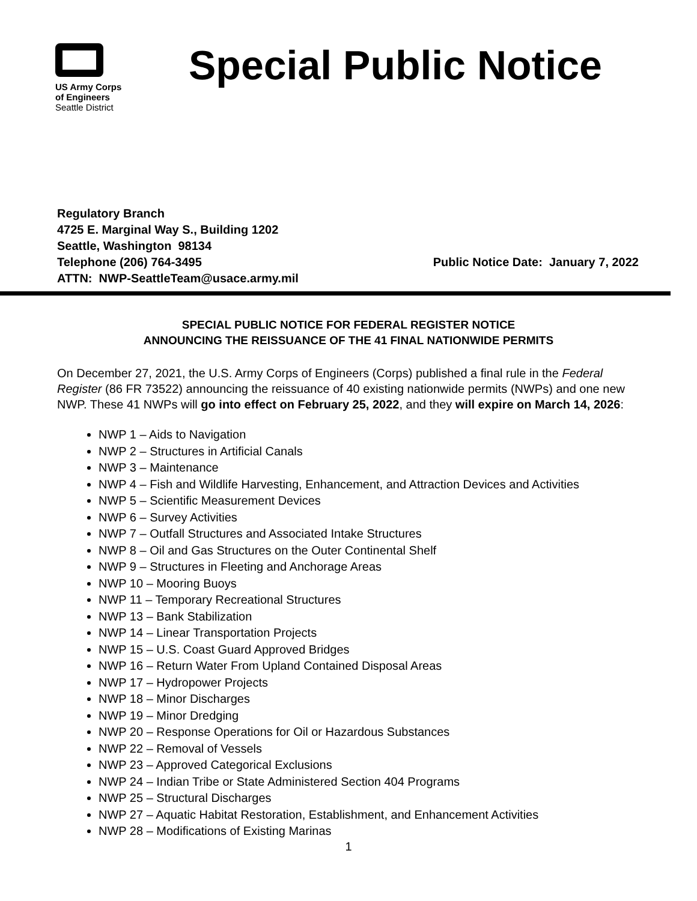US Army Corps
of Engineers
Seattle District
Special Public Notice
Regulatory Branch
4725 E. Marginal Way S., Building 1202
Seattle, Washington 98134
Telephone (206) 764-3495 Public Notice Date: January 7, 2022
ATTN: NWP-SeattleTeam@usace.army.mil
SPECIAL PUBLIC NOTICE FOR FEDERAL REGISTER NOTICE
ANNOUNCING THE REISSUANCE OF THE 41 FINAL NATIONWIDE PERMITS
On December 27, 2021, the U.S. Army Corps of Engineers (Corps) published a final rule in the Federal Register (86 FR 73522) announcing the reissuance of 40 existing nationwide permits (NWPs) and one new NWP. These 41 NWPs will go into effect on February 25, 2022, and they will expire on March 14, 2026:
NWP 1 – Aids to Navigation
NWP 2 – Structures in Artificial Canals
NWP 3 – Maintenance
NWP 4 – Fish and Wildlife Harvesting, Enhancement, and Attraction Devices and Activities
NWP 5 – Scientific Measurement Devices
NWP 6 – Survey Activities
NWP 7 – Outfall Structures and Associated Intake Structures
NWP 8 – Oil and Gas Structures on the Outer Continental Shelf
NWP 9 – Structures in Fleeting and Anchorage Areas
NWP 10 – Mooring Buoys
NWP 11 – Temporary Recreational Structures
NWP 13 – Bank Stabilization
NWP 14 – Linear Transportation Projects
NWP 15 – U.S. Coast Guard Approved Bridges
NWP 16 – Return Water From Upland Contained Disposal Areas
NWP 17 – Hydropower Projects
NWP 18 – Minor Discharges
NWP 19 – Minor Dredging
NWP 20 – Response Operations for Oil or Hazardous Substances
NWP 22 – Removal of Vessels
NWP 23 – Approved Categorical Exclusions
NWP 24 – Indian Tribe or State Administered Section 404 Programs
NWP 25 – Structural Discharges
NWP 27 – Aquatic Habitat Restoration, Establishment, and Enhancement Activities
NWP 28 – Modifications of Existing Marinas
1